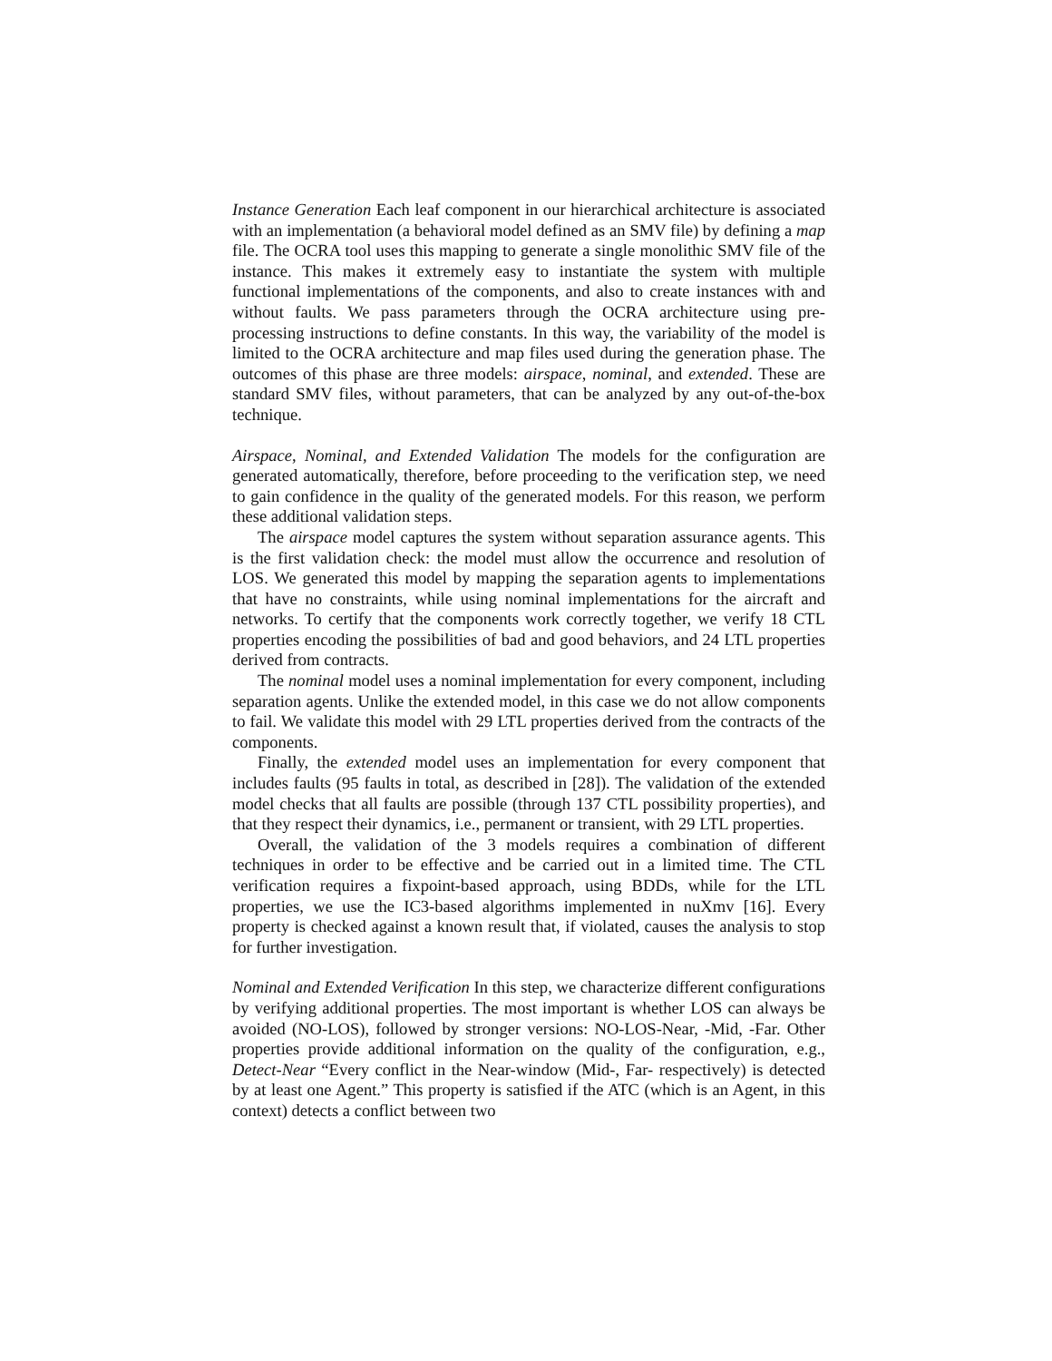Instance Generation Each leaf component in our hierarchical architecture is associated with an implementation (a behavioral model defined as an SMV file) by defining a map file. The OCRA tool uses this mapping to generate a single monolithic SMV file of the instance. This makes it extremely easy to instantiate the system with multiple functional implementations of the components, and also to create instances with and without faults. We pass parameters through the OCRA architecture using pre-processing instructions to define constants. In this way, the variability of the model is limited to the OCRA architecture and map files used during the generation phase. The outcomes of this phase are three models: airspace, nominal, and extended. These are standard SMV files, without parameters, that can be analyzed by any out-of-the-box technique.
Airspace, Nominal, and Extended Validation The models for the configuration are generated automatically, therefore, before proceeding to the verification step, we need to gain confidence in the quality of the generated models. For this reason, we perform these additional validation steps.
The airspace model captures the system without separation assurance agents. This is the first validation check: the model must allow the occurrence and resolution of LOS. We generated this model by mapping the separation agents to implementations that have no constraints, while using nominal implementations for the aircraft and networks. To certify that the components work correctly together, we verify 18 CTL properties encoding the possibilities of bad and good behaviors, and 24 LTL properties derived from contracts.
The nominal model uses a nominal implementation for every component, including separation agents. Unlike the extended model, in this case we do not allow components to fail. We validate this model with 29 LTL properties derived from the contracts of the components.
Finally, the extended model uses an implementation for every component that includes faults (95 faults in total, as described in [28]). The validation of the extended model checks that all faults are possible (through 137 CTL possibility properties), and that they respect their dynamics, i.e., permanent or transient, with 29 LTL properties.
Overall, the validation of the 3 models requires a combination of different techniques in order to be effective and be carried out in a limited time. The CTL verification requires a fixpoint-based approach, using BDDs, while for the LTL properties, we use the IC3-based algorithms implemented in nuXmv [16]. Every property is checked against a known result that, if violated, causes the analysis to stop for further investigation.
Nominal and Extended Verification In this step, we characterize different configurations by verifying additional properties. The most important is whether LOS can always be avoided (NO-LOS), followed by stronger versions: NO-LOS-Near, -Mid, -Far. Other properties provide additional information on the quality of the configuration, e.g., Detect-Near “Every conflict in the Near-window (Mid-, Far- respectively) is detected by at least one Agent.” This property is satisfied if the ATC (which is an Agent, in this context) detects a conflict between two